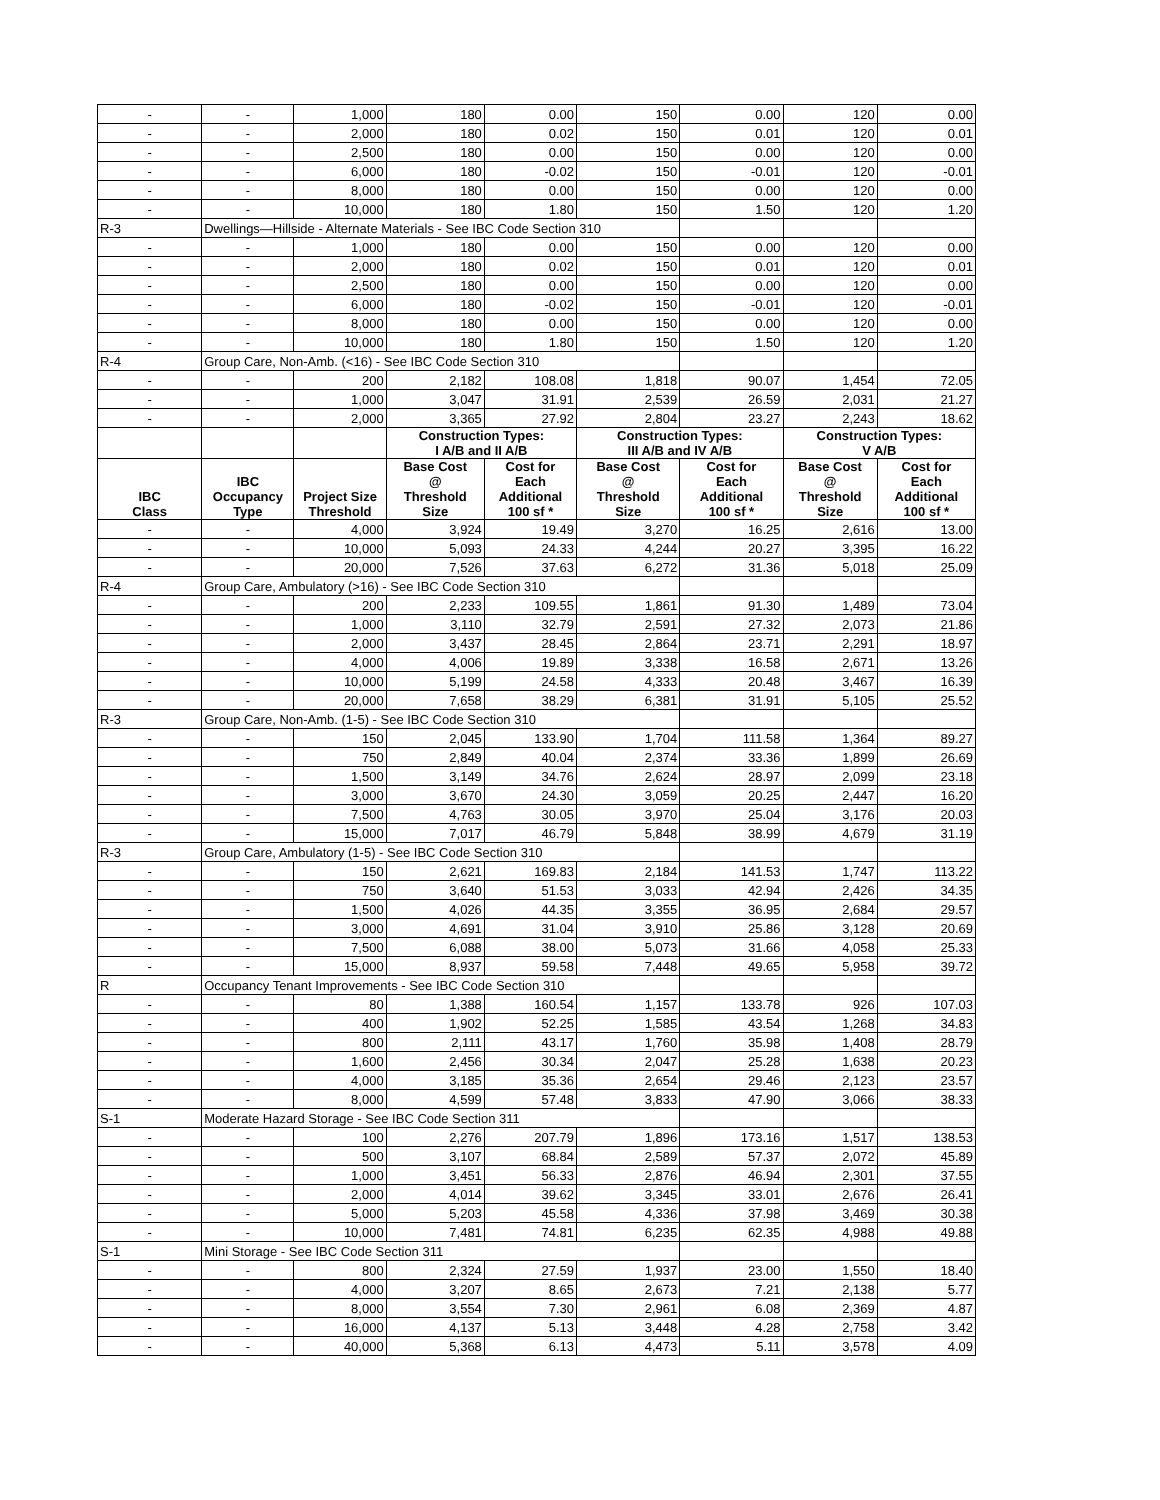| - | - | 1,000 | 180 | 0.00 | 150 | 0.00 | 120 | 0.00 |
| - | - | 2,000 | 180 | 0.02 | 150 | 0.01 | 120 | 0.01 |
| - | - | 2,500 | 180 | 0.00 | 150 | 0.00 | 120 | 0.00 |
| - | - | 6,000 | 180 | -0.02 | 150 | -0.01 | 120 | -0.01 |
| - | - | 8,000 | 180 | 0.00 | 150 | 0.00 | 120 | 0.00 |
| - | - | 10,000 | 180 | 1.80 | 150 | 1.50 | 120 | 1.20 |
| R-3 | Dwellings—Hillside - Alternate Materials - See IBC Code Section 310 | | | | | | | |
| - | - | 1,000 | 180 | 0.00 | 150 | 0.00 | 120 | 0.00 |
| - | - | 2,000 | 180 | 0.02 | 150 | 0.01 | 120 | 0.01 |
| - | - | 2,500 | 180 | 0.00 | 150 | 0.00 | 120 | 0.00 |
| - | - | 6,000 | 180 | -0.02 | 150 | -0.01 | 120 | -0.01 |
| - | - | 8,000 | 180 | 0.00 | 150 | 0.00 | 120 | 0.00 |
| - | - | 10,000 | 180 | 1.80 | 150 | 1.50 | 120 | 1.20 |
| R-4 | Group Care, Non-Amb. (<16) - See IBC Code Section 310 | | | | | | | |
| - | - | 200 | 2,182 | 108.08 | 1,818 | 90.07 | 1,454 | 72.05 |
| - | - | 1,000 | 3,047 | 31.91 | 2,539 | 26.59 | 2,031 | 21.27 |
| - | - | 2,000 | 3,365 | 27.92 | 2,804 | 23.27 | 2,243 | 18.62 |
| | | | Construction Types: I A/B and II A/B | | Construction Types: III A/B and IV A/B | | Construction Types: V A/B | |
| IBC Class | IBC Occupancy Type | Project Size Threshold | Base Cost @ Threshold Size | Cost for Each Additional 100 sf * | Base Cost @ Threshold Size | Cost for Each Additional 100 sf * | Base Cost @ Threshold Size | Cost for Each Additional 100 sf * |
| - | - | 4,000 | 3,924 | 19.49 | 3,270 | 16.25 | 2,616 | 13.00 |
| - | - | 10,000 | 5,093 | 24.33 | 4,244 | 20.27 | 3,395 | 16.22 |
| - | - | 20,000 | 7,526 | 37.63 | 6,272 | 31.36 | 5,018 | 25.09 |
| R-4 | Group Care, Ambulatory (>16) - See IBC Code Section 310 | | | | | | | |
| - | - | 200 | 2,233 | 109.55 | 1,861 | 91.30 | 1,489 | 73.04 |
| - | - | 1,000 | 3,110 | 32.79 | 2,591 | 27.32 | 2,073 | 21.86 |
| - | - | 2,000 | 3,437 | 28.45 | 2,864 | 23.71 | 2,291 | 18.97 |
| - | - | 4,000 | 4,006 | 19.89 | 3,338 | 16.58 | 2,671 | 13.26 |
| - | - | 10,000 | 5,199 | 24.58 | 4,333 | 20.48 | 3,467 | 16.39 |
| - | - | 20,000 | 7,658 | 38.29 | 6,381 | 31.91 | 5,105 | 25.52 |
| R-3 | Group Care, Non-Amb. (1-5) - See IBC Code Section 310 | | | | | | | |
| - | - | 150 | 2,045 | 133.90 | 1,704 | 111.58 | 1,364 | 89.27 |
| - | - | 750 | 2,849 | 40.04 | 2,374 | 33.36 | 1,899 | 26.69 |
| - | - | 1,500 | 3,149 | 34.76 | 2,624 | 28.97 | 2,099 | 23.18 |
| - | - | 3,000 | 3,670 | 24.30 | 3,059 | 20.25 | 2,447 | 16.20 |
| - | - | 7,500 | 4,763 | 30.05 | 3,970 | 25.04 | 3,176 | 20.03 |
| - | - | 15,000 | 7,017 | 46.79 | 5,848 | 38.99 | 4,679 | 31.19 |
| R-3 | Group Care, Ambulatory (1-5) - See IBC Code Section 310 | | | | | | | |
| - | - | 150 | 2,621 | 169.83 | 2,184 | 141.53 | 1,747 | 113.22 |
| - | - | 750 | 3,640 | 51.53 | 3,033 | 42.94 | 2,426 | 34.35 |
| - | - | 1,500 | 4,026 | 44.35 | 3,355 | 36.95 | 2,684 | 29.57 |
| - | - | 3,000 | 4,691 | 31.04 | 3,910 | 25.86 | 3,128 | 20.69 |
| - | - | 7,500 | 6,088 | 38.00 | 5,073 | 31.66 | 4,058 | 25.33 |
| - | - | 15,000 | 8,937 | 59.58 | 7,448 | 49.65 | 5,958 | 39.72 |
| R | Occupancy Tenant Improvements - See IBC Code Section 310 | | | | | | | |
| - | - | 80 | 1,388 | 160.54 | 1,157 | 133.78 | 926 | 107.03 |
| - | - | 400 | 1,902 | 52.25 | 1,585 | 43.54 | 1,268 | 34.83 |
| - | - | 800 | 2,111 | 43.17 | 1,760 | 35.98 | 1,408 | 28.79 |
| - | - | 1,600 | 2,456 | 30.34 | 2,047 | 25.28 | 1,638 | 20.23 |
| - | - | 4,000 | 3,185 | 35.36 | 2,654 | 29.46 | 2,123 | 23.57 |
| - | - | 8,000 | 4,599 | 57.48 | 3,833 | 47.90 | 3,066 | 38.33 |
| S-1 | Moderate Hazard Storage - See IBC Code Section 311 | | | | | | | |
| - | - | 100 | 2,276 | 207.79 | 1,896 | 173.16 | 1,517 | 138.53 |
| - | - | 500 | 3,107 | 68.84 | 2,589 | 57.37 | 2,072 | 45.89 |
| - | - | 1,000 | 3,451 | 56.33 | 2,876 | 46.94 | 2,301 | 37.55 |
| - | - | 2,000 | 4,014 | 39.62 | 3,345 | 33.01 | 2,676 | 26.41 |
| - | - | 5,000 | 5,203 | 45.58 | 4,336 | 37.98 | 3,469 | 30.38 |
| - | - | 10,000 | 7,481 | 74.81 | 6,235 | 62.35 | 4,988 | 49.88 |
| S-1 | Mini Storage - See IBC Code Section 311 | | | | | | | |
| - | - | 800 | 2,324 | 27.59 | 1,937 | 23.00 | 1,550 | 18.40 |
| - | - | 4,000 | 3,207 | 8.65 | 2,673 | 7.21 | 2,138 | 5.77 |
| - | - | 8,000 | 3,554 | 7.30 | 2,961 | 6.08 | 2,369 | 4.87 |
| - | - | 16,000 | 4,137 | 5.13 | 3,448 | 4.28 | 2,758 | 3.42 |
| - | - | 40,000 | 5,368 | 6.13 | 4,473 | 5.11 | 3,578 | 4.09 |